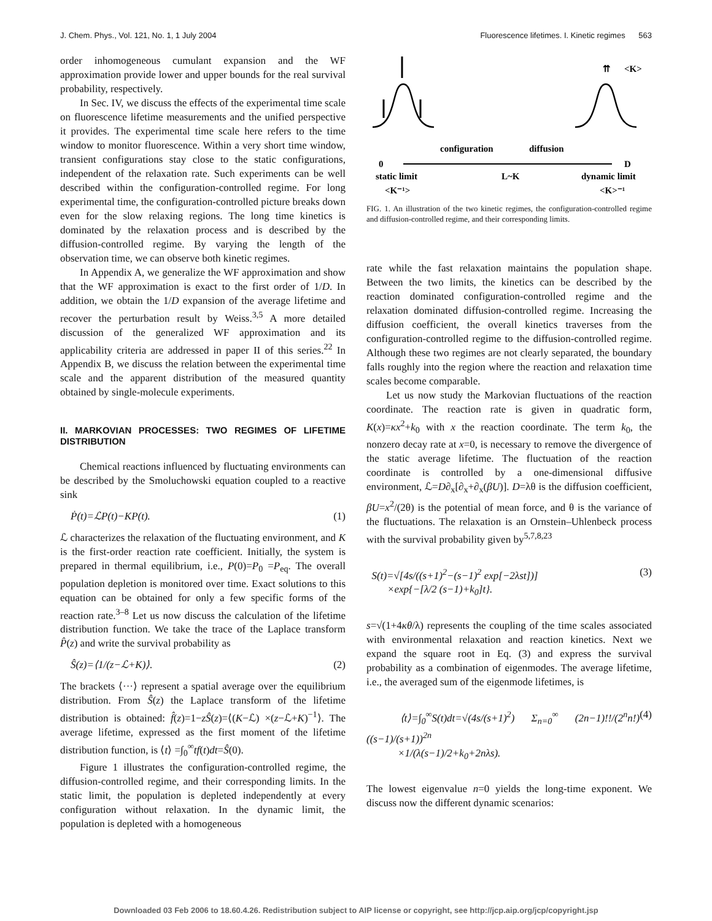J. Chem. Phys., Vol. 121, No. 1, 1 July 2004 Fluorescence lifetimes. I. Kinetic regimes 563
order inhomogeneous cumulant expansion and the WF approximation provide lower and upper bounds for the real survival probability, respectively.
In Sec. IV, we discuss the effects of the experimental time scale on fluorescence lifetime measurements and the unified perspective it provides. The experimental time scale here refers to the time window to monitor fluorescence. Within a very short time window, transient configurations stay close to the static configurations, independent of the relaxation rate. Such experiments can be well described within the configuration-controlled regime. For long experimental time, the configuration-controlled picture breaks down even for the slow relaxing regions. The long time kinetics is dominated by the relaxation process and is described by the diffusion-controlled regime. By varying the length of the observation time, we can observe both kinetic regimes.
In Appendix A, we generalize the WF approximation and show that the WF approximation is exact to the first order of 1/D. In addition, we obtain the 1/D expansion of the average lifetime and recover the perturbation result by Weiss.<sup>3,5</sup> A more detailed discussion of the generalized WF approximation and its applicability criteria are addressed in paper II of this series.<sup>22</sup> In Appendix B, we discuss the relation between the experimental time scale and the apparent distribution of the measured quantity obtained by single-molecule experiments.
II. MARKOVIAN PROCESSES: TWO REGIMES OF LIFETIME DISTRIBUTION
Chemical reactions influenced by fluctuating environments can be described by the Smoluchowski equation coupled to a reactive sink
Ṗ(t)=ℒP(t)−KP(t). (1)
ℒ characterizes the relaxation of the fluctuating environment, and K is the first-order reaction rate coefficient. Initially, the system is prepared in thermal equilibrium, i.e., P(0)=P<sub>0</sub> =P<sub>eq</sub>. The overall population depletion is monitored over time. Exact solutions to this equation can be obtained for only a few specific forms of the reaction rate.<sup>3–8</sup> Let us now discuss the calculation of the lifetime distribution function. We take the trace of the Laplace transform P̂(z) and write the survival probability as
Ŝ(z)=⟨1/(z−ℒ+K)⟩. (2)
The brackets ⟨···⟩ represent a spatial average over the equilibrium distribution. From Ŝ(z) the Laplace transform of the lifetime distribution is obtained: f̂(z)=1−zŜ(z)=⟨(K−ℒ) ×(z−ℒ+K)<sup>−1</sup>⟩. The average lifetime, expressed as the first moment of the lifetime distribution function, is ⟨t⟩ =∫<sub>0</sub><sup>∞</sup>tf(t)dt=Ŝ(0).
Figure 1 illustrates the configuration-controlled regime, the diffusion-controlled regime, and their corresponding limits. In the static limit, the population is depleted independently at every configuration without relaxation. In the dynamic limit, the population is depleted with a homogeneous
⇈
<K>
configuration
diffusion
0
D
static limit
L~K
dynamic limit
<K⁻¹>
<K>⁻¹
FIG. 1. An illustration of the two kinetic regimes, the configuration-controlled regime and diffusion-controlled regime, and their corresponding limits.
rate while the fast relaxation maintains the population shape. Between the two limits, the kinetics can be described by the reaction dominated configuration-controlled regime and the relaxation dominated diffusion-controlled regime. Increasing the diffusion coefficient, the overall kinetics traverses from the configuration-controlled regime to the diffusion-controlled regime. Although these two regimes are not clearly separated, the boundary falls roughly into the region where the reaction and relaxation time scales become comparable.
Let us now study the Markovian fluctuations of the reaction coordinate. The reaction rate is given in quadratic form, K(x)=κx<sup>2</sup>+k<sub>0</sub> with x the reaction coordinate. The term k<sub>0</sub>, the nonzero decay rate at x=0, is necessary to remove the divergence of the static average lifetime. The fluctuation of the reaction coordinate is controlled by a one-dimensional diffusive environment, ℒ=D∂<sub>x</sub>[∂<sub>x</sub>+∂<sub>x</sub>(βU)]. D=λθ is the diffusion coefficient, βU=x<sup>2</sup>/(2θ) is the potential of mean force, and θ is the variance of the fluctuations. The relaxation is an Ornstein–Uhlenbeck process with the survival probability given by<sup>5,7,8,23</sup>
S(t)=√[4s/((s+1)<sup>2</sup>−(s−1)<sup>2</sup> exp[−2λst])]
×exp{−[λ/2 (s−1)+k<sub>0</sub>]t}. (3)
s=√(1+4κθ/λ) represents the coupling of the time scales associated with environmental relaxation and reaction kinetics. Next we expand the square root in Eq. (3) and express the survival probability as a combination of eigenmodes. The average lifetime, i.e., the averaged sum of the eigenmode lifetimes, is
⟨t⟩=∫<sub>0</sub><sup>∞</sup>S(t)dt=√(4s/(s+1)<sup>2</sup>) Σ<sub>n=0</sub><sup>∞</sup> (2n−1)!!/(2<sup>n</sup>n!) ((s−1)/(s+1))<sup>2n</sup>
×1/(λ(s−1)/2+k<sub>0</sub>+2nλs). (4)
The lowest eigenvalue n=0 yields the long-time exponent. We discuss now the different dynamic scenarios:
Downloaded 03 Feb 2006 to 18.60.4.26. Redistribution subject to AIP license or copyright, see http://jcp.aip.org/jcp/copyright.jsp